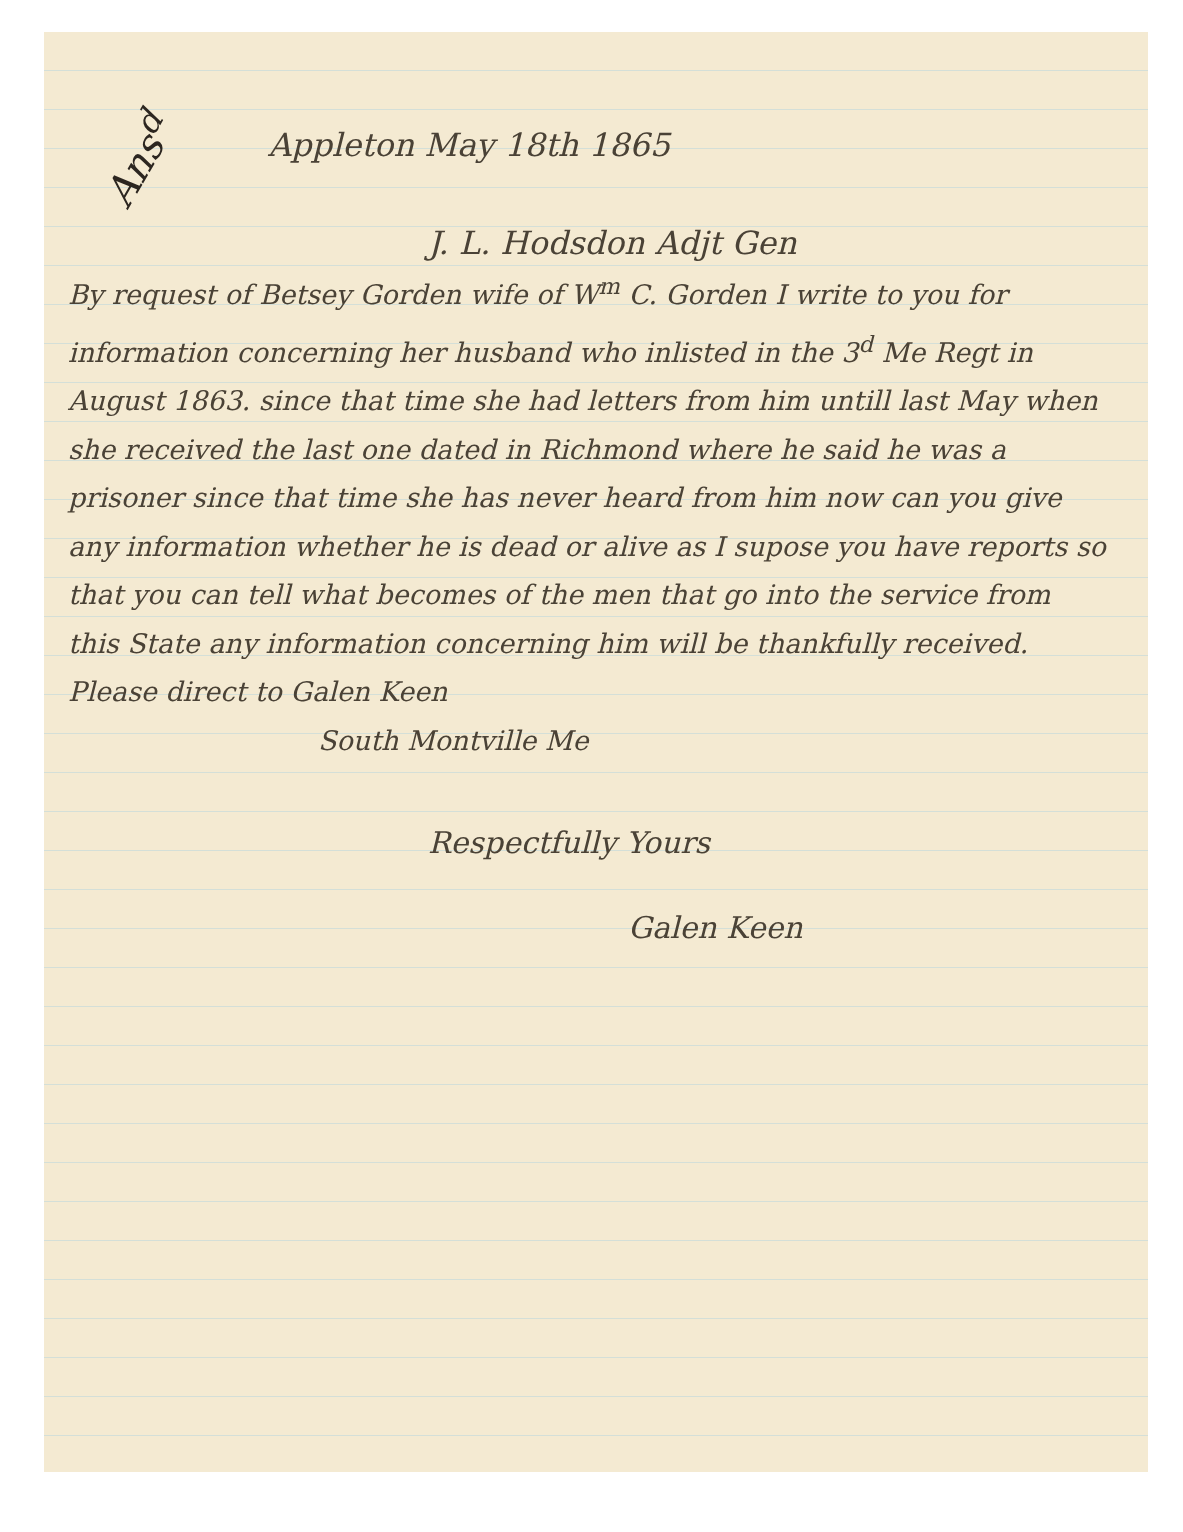Ans<sup>d</sup>
Appleton May 18th 1865
J. L. Hodsdon Adjt Gen
By request of Betsey Gorden wife of W<sup>m</sup> C. Gorden I write to you for information concerning her husband who inlisted in the 3<sup>d</sup> Me Regt in August 1863. since that time she had letters from him untill last May when she received the last one dated in Richmond where he said he was a prisoner since that time she has never heard from him now can you give any information whether he is dead or alive as I supose you have reports so that you can tell what becomes of the men that go into the service from this State any information concerning him will be thankfully received. Please direct to Galen Keen
South Montville Me
Respectfully Yours
Galen Keen